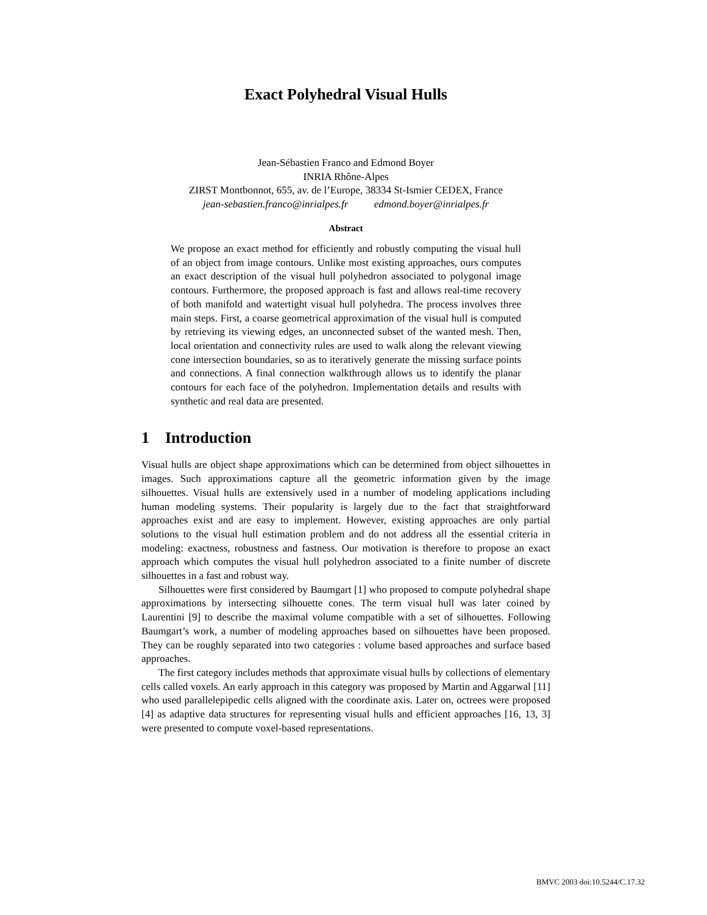Exact Polyhedral Visual Hulls
Jean-Sébastien Franco and Edmond Boyer
INRIA Rhône-Alpes
ZIRST Montbonnot, 655, av. de l’Europe, 38334 St-Ismier CEDEX, France
jean-sebastien.franco@inrialpes.fr edmond.boyer@inrialpes.fr
Abstract
We propose an exact method for efficiently and robustly computing the visual hull of an object from image contours. Unlike most existing approaches, ours computes an exact description of the visual hull polyhedron associated to polygonal image contours. Furthermore, the proposed approach is fast and allows real-time recovery of both manifold and watertight visual hull polyhedra. The process involves three main steps. First, a coarse geometrical approximation of the visual hull is computed by retrieving its viewing edges, an unconnected subset of the wanted mesh. Then, local orientation and connectivity rules are used to walk along the relevant viewing cone intersection boundaries, so as to iteratively generate the missing surface points and connections. A final connection walkthrough allows us to identify the planar contours for each face of the polyhedron. Implementation details and results with synthetic and real data are presented.
1 Introduction
Visual hulls are object shape approximations which can be determined from object silhouettes in images. Such approximations capture all the geometric information given by the image silhouettes. Visual hulls are extensively used in a number of modeling applications including human modeling systems. Their popularity is largely due to the fact that straightforward approaches exist and are easy to implement. However, existing approaches are only partial solutions to the visual hull estimation problem and do not address all the essential criteria in modeling: exactness, robustness and fastness. Our motivation is therefore to propose an exact approach which computes the visual hull polyhedron associated to a finite number of discrete silhouettes in a fast and robust way.
Silhouettes were first considered by Baumgart [1] who proposed to compute polyhedral shape approximations by intersecting silhouette cones. The term visual hull was later coined by Laurentini [9] to describe the maximal volume compatible with a set of silhouettes. Following Baumgart’s work, a number of modeling approaches based on silhouettes have been proposed. They can be roughly separated into two categories : volume based approaches and surface based approaches.
The first category includes methods that approximate visual hulls by collections of elementary cells called voxels. An early approach in this category was proposed by Martin and Aggarwal [11] who used parallelepipedic cells aligned with the coordinate axis. Later on, octrees were proposed [4] as adaptive data structures for representing visual hulls and efficient approaches [16, 13, 3] were presented to compute voxel-based representations.
BMVC 2003 doi:10.5244/C.17.32